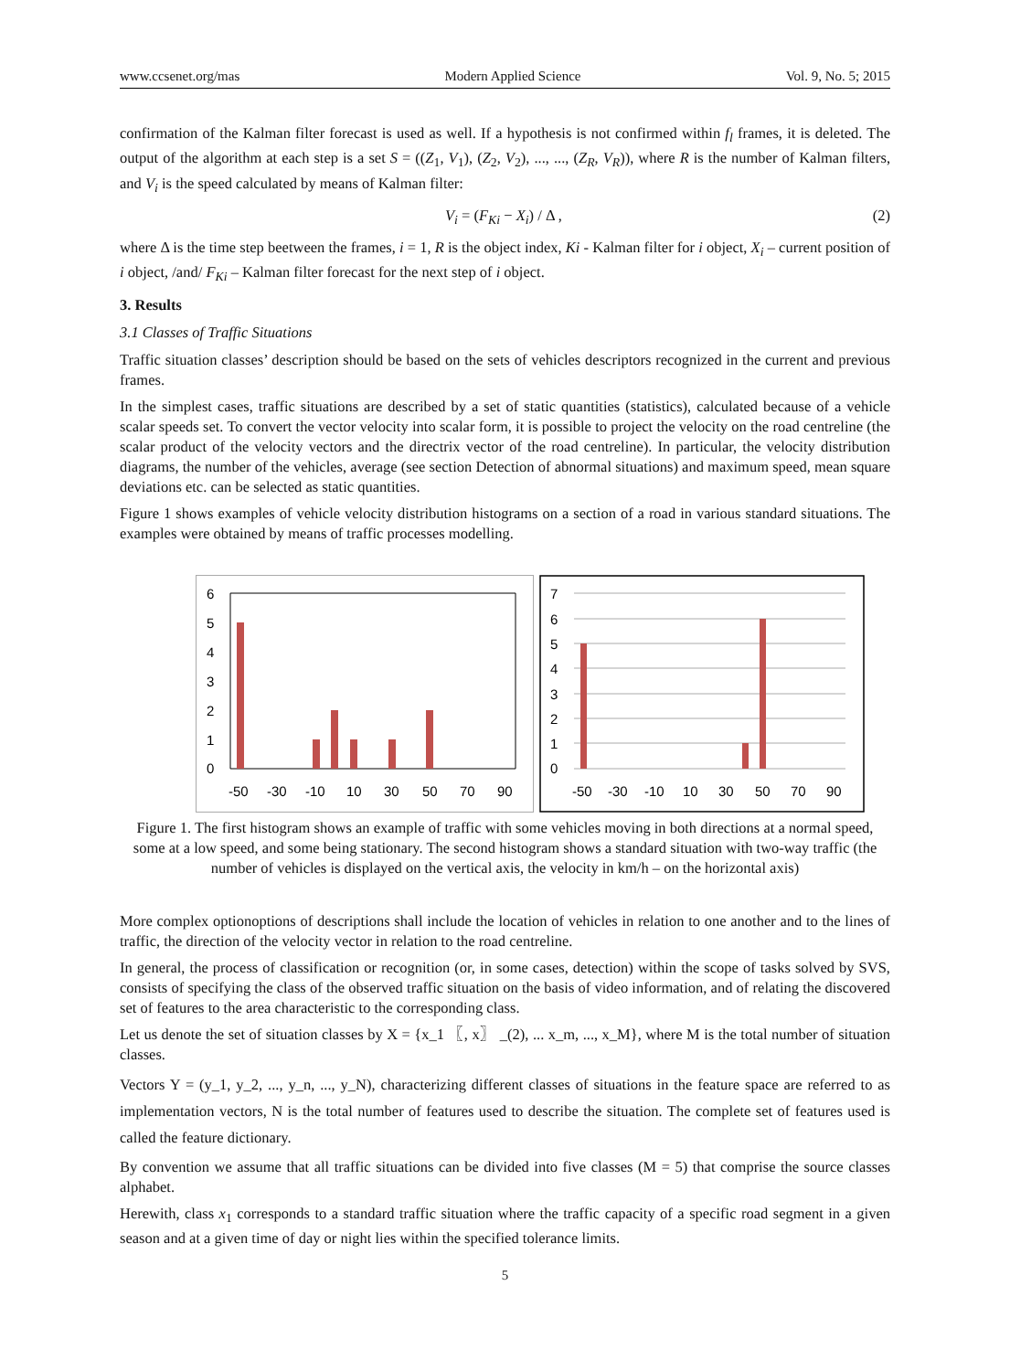www.ccsenet.org/mas Modern Applied Science Vol. 9, No. 5; 2015
confirmation of the Kalman filter forecast is used as well. If a hypothesis is not confirmed within f<sub>l</sub> frames, it is deleted. The output of the algorithm at each step is a set S = ((Z<sub>1</sub>, V<sub>1</sub>), (Z<sub>2</sub>, V<sub>2</sub>), ..., ..., (Z<sub>R</sub>, V<sub>R</sub>)), where R is the number of Kalman filters, and V<sub>i</sub> is the speed calculated by means of Kalman filter:
V<sub>i</sub> = (F<sub>Ki</sub> − X<sub>i</sub>) / Δ , (2)
where Δ is the time step beetween the frames, i = 1, R is the object index, Ki - Kalman filter for i object, X<sub>i</sub> – current position of i object, /and/ F<sub>Ki</sub> – Kalman filter forecast for the next step of i object.
3. Results
3.1 Classes of Traffic Situations
Traffic situation classes’ description should be based on the sets of vehicles descriptors recognized in the current and previous frames.
In the simplest cases, traffic situations are described by a set of static quantities (statistics), calculated because of a vehicle scalar speeds set. To convert the vector velocity into scalar form, it is possible to project the velocity on the road centreline (the scalar product of the velocity vectors and the directrix vector of the road centreline). In particular, the velocity distribution diagrams, the number of the vehicles, average (see section Detection of abnormal situations) and maximum speed, mean square deviations etc. can be selected as static quantities.
Figure 1 shows examples of vehicle velocity distribution histograms on a section of a road in various standard situations. The examples were obtained by means of traffic processes modelling.
6
5
4
3
2
1
0
-50
-30
-10
10
30
50
70
90
7
6
5
4
3
2
1
0
-50
-30
-10
10
30
50
70
90
Figure 1. The first histogram shows an example of traffic with some vehicles moving in both directions at a normal speed, some at a low speed, and some being stationary. The second histogram shows a standard situation with two-way traffic (the number of vehicles is displayed on the vertical axis, the velocity in km/h – on the horizontal axis)
More complex optionoptions of descriptions shall include the location of vehicles in relation to one another and to the lines of traffic, the direction of the velocity vector in relation to the road centreline.
In general, the process of classification or recognition (or, in some cases, detection) within the scope of tasks solved by SVS, consists of specifying the class of the observed traffic situation on the basis of video information, and of relating the discovered set of features to the area characteristic to the corresponding class.
Let us denote the set of situation classes by X = {x_1 〖, x〗 _(2), ... x_m, ..., x_M}, where M is the total number of situation classes.
Vectors Y = (y_1, y_2, ..., y_n, ..., y_N), characterizing different classes of situations in the feature space are referred to as implementation vectors, N is the total number of features used to describe the situation. The complete set of features used is called the feature dictionary.
By convention we assume that all traffic situations can be divided into five classes (M = 5) that comprise the source classes alphabet.
Herewith, class x<sub>1</sub> corresponds to a standard traffic situation where the traffic capacity of a specific road segment in a given season and at a given time of day or night lies within the specified tolerance limits.
5